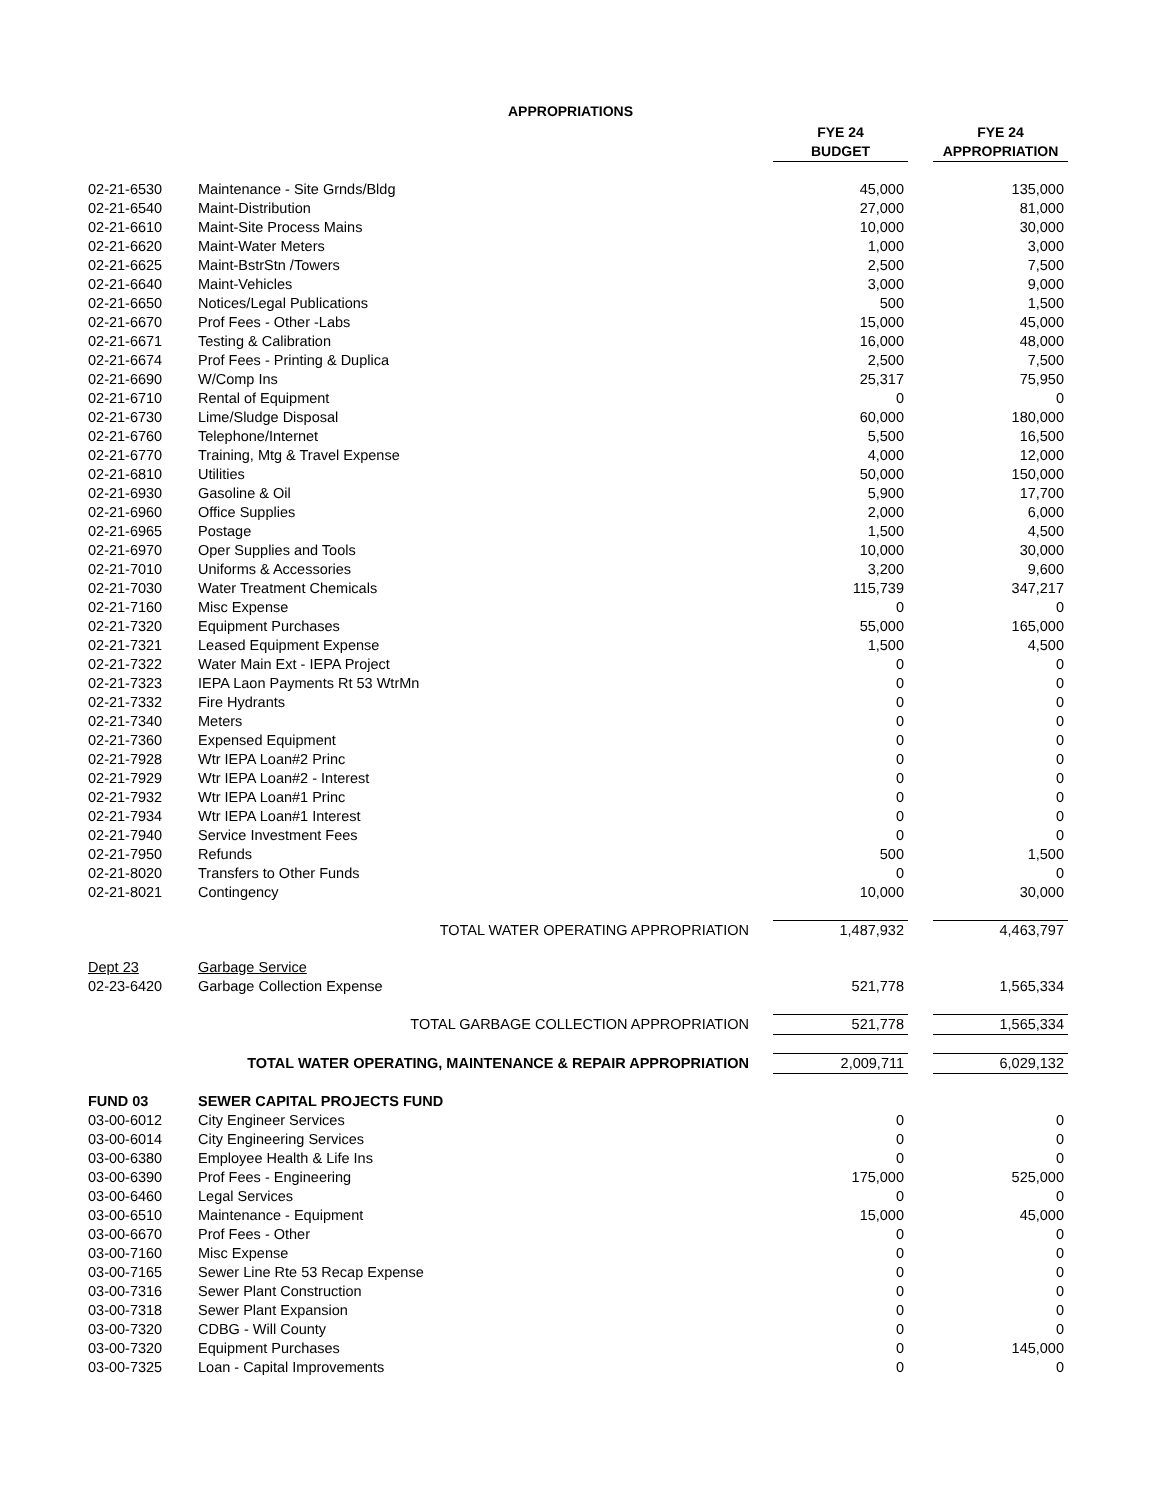APPROPRIATIONS
| | | | FYE 24 | | FYE 24 |
| --- | --- | --- | --- | --- | --- |
| | | | BUDGET | | APPROPRIATION |
| 02-21-6530 | Maintenance - Site Grnds/Bldg | | 45,000 | | 135,000 |
| 02-21-6540 | Maint-Distribution | | 27,000 | | 81,000 |
| 02-21-6610 | Maint-Site Process Mains | | 10,000 | | 30,000 |
| 02-21-6620 | Maint-Water Meters | | 1,000 | | 3,000 |
| 02-21-6625 | Maint-BstrStn /Towers | | 2,500 | | 7,500 |
| 02-21-6640 | Maint-Vehicles | | 3,000 | | 9,000 |
| 02-21-6650 | Notices/Legal Publications | | 500 | | 1,500 |
| 02-21-6670 | Prof Fees - Other -Labs | | 15,000 | | 45,000 |
| 02-21-6671 | Testing & Calibration | | 16,000 | | 48,000 |
| 02-21-6674 | Prof Fees - Printing & Duplica | | 2,500 | | 7,500 |
| 02-21-6690 | W/Comp Ins | | 25,317 | | 75,950 |
| 02-21-6710 | Rental of Equipment | | 0 | | 0 |
| 02-21-6730 | Lime/Sludge Disposal | | 60,000 | | 180,000 |
| 02-21-6760 | Telephone/Internet | | 5,500 | | 16,500 |
| 02-21-6770 | Training, Mtg & Travel Expense | | 4,000 | | 12,000 |
| 02-21-6810 | Utilities | | 50,000 | | 150,000 |
| 02-21-6930 | Gasoline & Oil | | 5,900 | | 17,700 |
| 02-21-6960 | Office Supplies | | 2,000 | | 6,000 |
| 02-21-6965 | Postage | | 1,500 | | 4,500 |
| 02-21-6970 | Oper Supplies and Tools | | 10,000 | | 30,000 |
| 02-21-7010 | Uniforms & Accessories | | 3,200 | | 9,600 |
| 02-21-7030 | Water Treatment Chemicals | | 115,739 | | 347,217 |
| 02-21-7160 | Misc Expense | | 0 | | 0 |
| 02-21-7320 | Equipment Purchases | | 55,000 | | 165,000 |
| 02-21-7321 | Leased Equipment Expense | | 1,500 | | 4,500 |
| 02-21-7322 | Water Main Ext - IEPA Project | | 0 | | 0 |
| 02-21-7323 | IEPA Laon Payments Rt 53 WtrMn | | 0 | | 0 |
| 02-21-7332 | Fire Hydrants | | 0 | | 0 |
| 02-21-7340 | Meters | | 0 | | 0 |
| 02-21-7360 | Expensed Equipment | | 0 | | 0 |
| 02-21-7928 | Wtr IEPA Loan#2 Princ | | 0 | | 0 |
| 02-21-7929 | Wtr IEPA Loan#2 - Interest | | 0 | | 0 |
| 02-21-7932 | Wtr IEPA Loan#1 Princ | | 0 | | 0 |
| 02-21-7934 | Wtr IEPA Loan#1 Interest | | 0 | | 0 |
| 02-21-7940 | Service Investment Fees | | 0 | | 0 |
| 02-21-7950 | Refunds | | 500 | | 1,500 |
| 02-21-8020 | Transfers to Other Funds | | 0 | | 0 |
| 02-21-8021 | Contingency | | 10,000 | | 30,000 |
| | TOTAL WATER OPERATING APPROPRIATION | | 1,487,932 | | 4,463,797 |
| Dept 23 | Garbage Service | | | | |
| 02-23-6420 | Garbage Collection Expense | | 521,778 | | 1,565,334 |
| | TOTAL GARBAGE COLLECTION APPROPRIATION | | 521,778 | | 1,565,334 |
| | TOTAL WATER OPERATING, MAINTENANCE & REPAIR APPROPRIATION | | 2,009,711 | | 6,029,132 |
| FUND 03 | SEWER CAPITAL PROJECTS FUND | | | | |
| 03-00-6012 | City Engineer Services | | 0 | | 0 |
| 03-00-6014 | City Engineering Services | | 0 | | 0 |
| 03-00-6380 | Employee Health & Life Ins | | 0 | | 0 |
| 03-00-6390 | Prof Fees - Engineering | | 175,000 | | 525,000 |
| 03-00-6460 | Legal Services | | 0 | | 0 |
| 03-00-6510 | Maintenance - Equipment | | 15,000 | | 45,000 |
| 03-00-6670 | Prof Fees - Other | | 0 | | 0 |
| 03-00-7160 | Misc Expense | | 0 | | 0 |
| 03-00-7165 | Sewer Line Rte 53 Recap Expense | | 0 | | 0 |
| 03-00-7316 | Sewer Plant Construction | | 0 | | 0 |
| 03-00-7318 | Sewer Plant Expansion | | 0 | | 0 |
| 03-00-7320 | CDBG - Will County | | 0 | | 0 |
| 03-00-7320 | Equipment Purchases | | 0 | | 145,000 |
| 03-00-7325 | Loan - Capital Improvements | | 0 | | 0 |